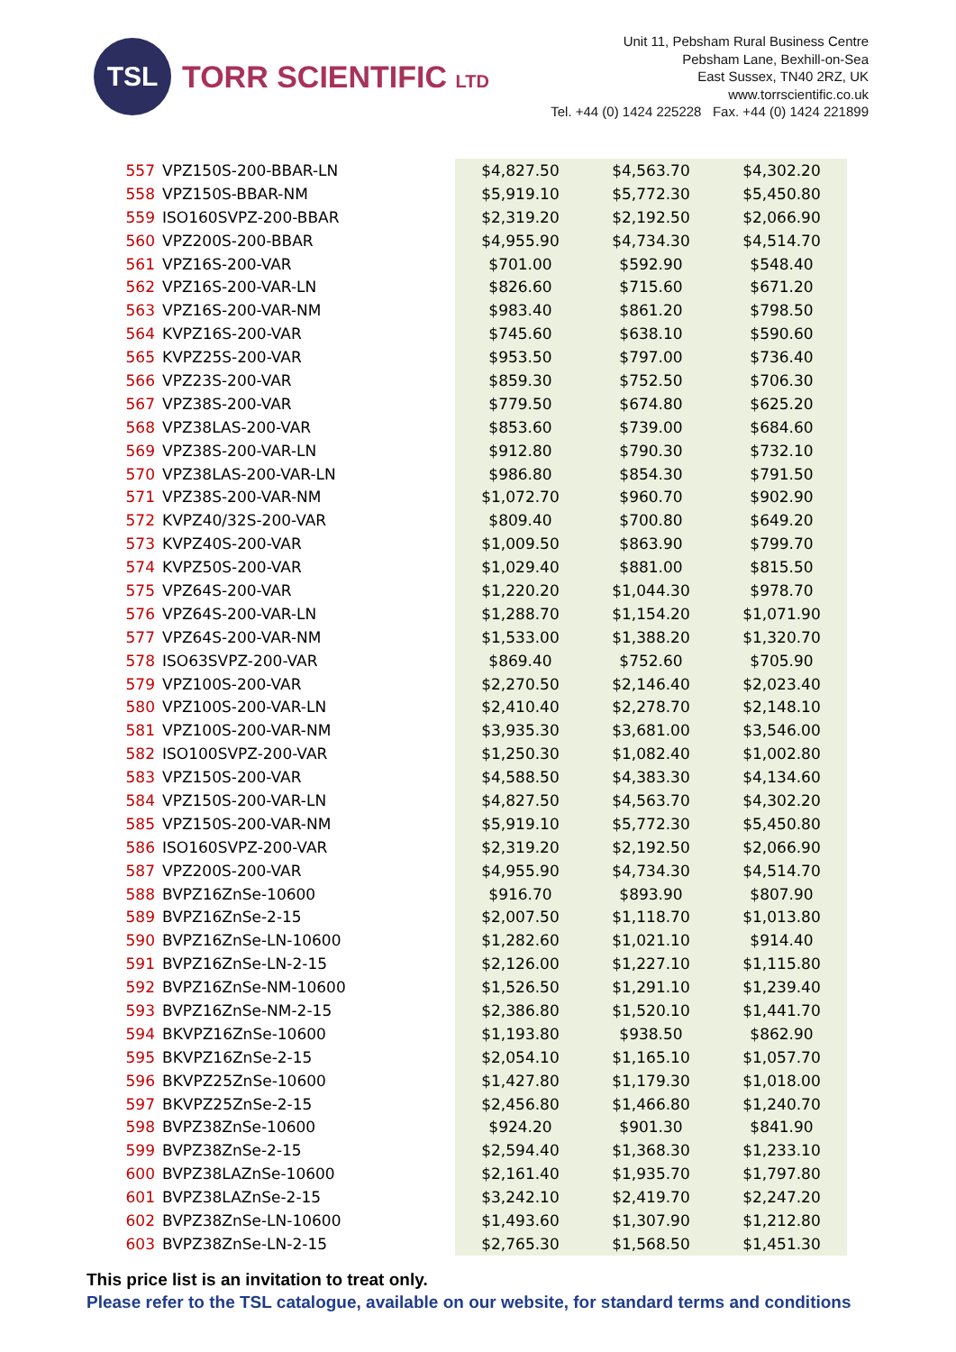TSL
TORR SCIENTIFIC LTD
Unit 11, Pebsham Rural Business Centre
Pebsham Lane, Bexhill-on-Sea
East Sussex, TN40 2RZ, UK
www.torrscientific.co.uk
Tel. +44 (0) 1424 225228 Fax. +44 (0) 1424 221899
| 557 | VPZ150S-200-BBAR-LN | $4,827.50 | $4,563.70 | $4,302.20 |
| 558 | VPZ150S-BBAR-NM | $5,919.10 | $5,772.30 | $5,450.80 |
| 559 | ISO160SVPZ-200-BBAR | $2,319.20 | $2,192.50 | $2,066.90 |
| 560 | VPZ200S-200-BBAR | $4,955.90 | $4,734.30 | $4,514.70 |
| 561 | VPZ16S-200-VAR | $701.00 | $592.90 | $548.40 |
| 562 | VPZ16S-200-VAR-LN | $826.60 | $715.60 | $671.20 |
| 563 | VPZ16S-200-VAR-NM | $983.40 | $861.20 | $798.50 |
| 564 | KVPZ16S-200-VAR | $745.60 | $638.10 | $590.60 |
| 565 | KVPZ25S-200-VAR | $953.50 | $797.00 | $736.40 |
| 566 | VPZ23S-200-VAR | $859.30 | $752.50 | $706.30 |
| 567 | VPZ38S-200-VAR | $779.50 | $674.80 | $625.20 |
| 568 | VPZ38LAS-200-VAR | $853.60 | $739.00 | $684.60 |
| 569 | VPZ38S-200-VAR-LN | $912.80 | $790.30 | $732.10 |
| 570 | VPZ38LAS-200-VAR-LN | $986.80 | $854.30 | $791.50 |
| 571 | VPZ38S-200-VAR-NM | $1,072.70 | $960.70 | $902.90 |
| 572 | KVPZ40/32S-200-VAR | $809.40 | $700.80 | $649.20 |
| 573 | KVPZ40S-200-VAR | $1,009.50 | $863.90 | $799.70 |
| 574 | KVPZ50S-200-VAR | $1,029.40 | $881.00 | $815.50 |
| 575 | VPZ64S-200-VAR | $1,220.20 | $1,044.30 | $978.70 |
| 576 | VPZ64S-200-VAR-LN | $1,288.70 | $1,154.20 | $1,071.90 |
| 577 | VPZ64S-200-VAR-NM | $1,533.00 | $1,388.20 | $1,320.70 |
| 578 | ISO63SVPZ-200-VAR | $869.40 | $752.60 | $705.90 |
| 579 | VPZ100S-200-VAR | $2,270.50 | $2,146.40 | $2,023.40 |
| 580 | VPZ100S-200-VAR-LN | $2,410.40 | $2,278.70 | $2,148.10 |
| 581 | VPZ100S-200-VAR-NM | $3,935.30 | $3,681.00 | $3,546.00 |
| 582 | ISO100SVPZ-200-VAR | $1,250.30 | $1,082.40 | $1,002.80 |
| 583 | VPZ150S-200-VAR | $4,588.50 | $4,383.30 | $4,134.60 |
| 584 | VPZ150S-200-VAR-LN | $4,827.50 | $4,563.70 | $4,302.20 |
| 585 | VPZ150S-200-VAR-NM | $5,919.10 | $5,772.30 | $5,450.80 |
| 586 | ISO160SVPZ-200-VAR | $2,319.20 | $2,192.50 | $2,066.90 |
| 587 | VPZ200S-200-VAR | $4,955.90 | $4,734.30 | $4,514.70 |
| 588 | BVPZ16ZnSe-10600 | $916.70 | $893.90 | $807.90 |
| 589 | BVPZ16ZnSe-2-15 | $2,007.50 | $1,118.70 | $1,013.80 |
| 590 | BVPZ16ZnSe-LN-10600 | $1,282.60 | $1,021.10 | $914.40 |
| 591 | BVPZ16ZnSe-LN-2-15 | $2,126.00 | $1,227.10 | $1,115.80 |
| 592 | BVPZ16ZnSe-NM-10600 | $1,526.50 | $1,291.10 | $1,239.40 |
| 593 | BVPZ16ZnSe-NM-2-15 | $2,386.80 | $1,520.10 | $1,441.70 |
| 594 | BKVPZ16ZnSe-10600 | $1,193.80 | $938.50 | $862.90 |
| 595 | BKVPZ16ZnSe-2-15 | $2,054.10 | $1,165.10 | $1,057.70 |
| 596 | BKVPZ25ZnSe-10600 | $1,427.80 | $1,179.30 | $1,018.00 |
| 597 | BKVPZ25ZnSe-2-15 | $2,456.80 | $1,466.80 | $1,240.70 |
| 598 | BVPZ38ZnSe-10600 | $924.20 | $901.30 | $841.90 |
| 599 | BVPZ38ZnSe-2-15 | $2,594.40 | $1,368.30 | $1,233.10 |
| 600 | BVPZ38LAZnSe-10600 | $2,161.40 | $1,935.70 | $1,797.80 |
| 601 | BVPZ38LAZnSe-2-15 | $3,242.10 | $2,419.70 | $2,247.20 |
| 602 | BVPZ38ZnSe-LN-10600 | $1,493.60 | $1,307.90 | $1,212.80 |
| 603 | BVPZ38ZnSe-LN-2-15 | $2,765.30 | $1,568.50 | $1,451.30 |
This price list is an invitation to treat only.
Please refer to the TSL catalogue, available on our website, for standard terms and conditions